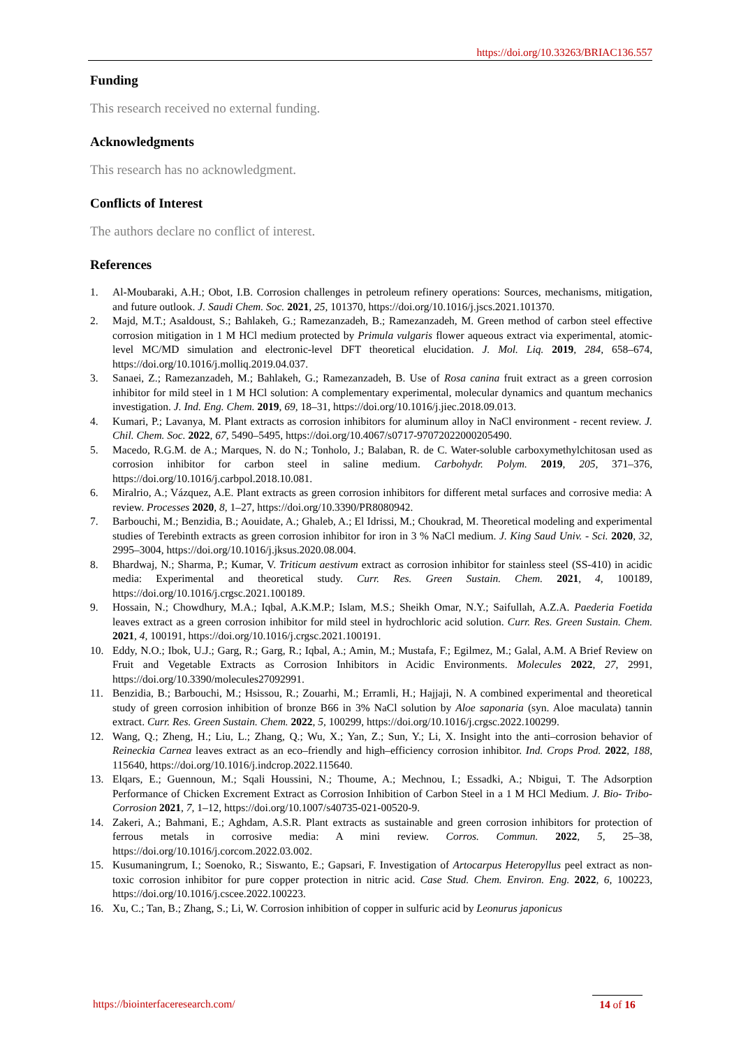https://doi.org/10.33263/BRIAC136.557
Funding
This research received no external funding.
Acknowledgments
This research has no acknowledgment.
Conflicts of Interest
The authors declare no conflict of interest.
References
1. Al-Moubaraki, A.H.; Obot, I.B. Corrosion challenges in petroleum refinery operations: Sources, mechanisms, mitigation, and future outlook. J. Saudi Chem. Soc. 2021, 25, 101370, https://doi.org/10.1016/j.jscs.2021.101370.
2. Majd, M.T.; Asaldoust, S.; Bahlakeh, G.; Ramezanzadeh, B.; Ramezanzadeh, M. Green method of carbon steel effective corrosion mitigation in 1 M HCl medium protected by Primula vulgaris flower aqueous extract via experimental, atomic-level MC/MD simulation and electronic-level DFT theoretical elucidation. J. Mol. Liq. 2019, 284, 658–674, https://doi.org/10.1016/j.molliq.2019.04.037.
3. Sanaei, Z.; Ramezanzadeh, M.; Bahlakeh, G.; Ramezanzadeh, B. Use of Rosa canina fruit extract as a green corrosion inhibitor for mild steel in 1 M HCl solution: A complementary experimental, molecular dynamics and quantum mechanics investigation. J. Ind. Eng. Chem. 2019, 69, 18–31, https://doi.org/10.1016/j.jiec.2018.09.013.
4. Kumari, P.; Lavanya, M. Plant extracts as corrosion inhibitors for aluminum alloy in NaCl environment - recent review. J. Chil. Chem. Soc. 2022, 67, 5490–5495, https://doi.org/10.4067/s0717-97072022000205490.
5. Macedo, R.G.M. de A.; Marques, N. do N.; Tonholo, J.; Balaban, R. de C. Water-soluble carboxymethylchitosan used as corrosion inhibitor for carbon steel in saline medium. Carbohydr. Polym. 2019, 205, 371–376, https://doi.org/10.1016/j.carbpol.2018.10.081.
6. Miralrio, A.; Vázquez, A.E. Plant extracts as green corrosion inhibitors for different metal surfaces and corrosive media: A review. Processes 2020, 8, 1–27, https://doi.org/10.3390/PR8080942.
7. Barbouchi, M.; Benzidia, B.; Aouidate, A.; Ghaleb, A.; El Idrissi, M.; Choukrad, M. Theoretical modeling and experimental studies of Terebinth extracts as green corrosion inhibitor for iron in 3 % NaCl medium. J. King Saud Univ. - Sci. 2020, 32, 2995–3004, https://doi.org/10.1016/j.jksus.2020.08.004.
8. Bhardwaj, N.; Sharma, P.; Kumar, V. Triticum aestivum extract as corrosion inhibitor for stainless steel (SS-410) in acidic media: Experimental and theoretical study. Curr. Res. Green Sustain. Chem. 2021, 4, 100189, https://doi.org/10.1016/j.crgsc.2021.100189.
9. Hossain, N.; Chowdhury, M.A.; Iqbal, A.K.M.P.; Islam, M.S.; Sheikh Omar, N.Y.; Saifullah, A.Z.A. Paederia Foetida leaves extract as a green corrosion inhibitor for mild steel in hydrochloric acid solution. Curr. Res. Green Sustain. Chem. 2021, 4, 100191, https://doi.org/10.1016/j.crgsc.2021.100191.
10. Eddy, N.O.; Ibok, U.J.; Garg, R.; Garg, R.; Iqbal, A.; Amin, M.; Mustafa, F.; Egilmez, M.; Galal, A.M. A Brief Review on Fruit and Vegetable Extracts as Corrosion Inhibitors in Acidic Environments. Molecules 2022, 27, 2991, https://doi.org/10.3390/molecules27092991.
11. Benzidia, B.; Barbouchi, M.; Hsissou, R.; Zouarhi, M.; Erramli, H.; Hajjaji, N. A combined experimental and theoretical study of green corrosion inhibition of bronze B66 in 3% NaCl solution by Aloe saponaria (syn. Aloe maculata) tannin extract. Curr. Res. Green Sustain. Chem. 2022, 5, 100299, https://doi.org/10.1016/j.crgsc.2022.100299.
12. Wang, Q.; Zheng, H.; Liu, L.; Zhang, Q.; Wu, X.; Yan, Z.; Sun, Y.; Li, X. Insight into the anti–corrosion behavior of Reineckia Carnea leaves extract as an eco–friendly and high–efficiency corrosion inhibitor. Ind. Crops Prod. 2022, 188, 115640, https://doi.org/10.1016/j.indcrop.2022.115640.
13. Elqars, E.; Guennoun, M.; Sqali Houssini, N.; Thoume, A.; Mechnou, I.; Essadki, A.; Nbigui, T. The Adsorption Performance of Chicken Excrement Extract as Corrosion Inhibition of Carbon Steel in a 1 M HCl Medium. J. Bio- Tribo-Corrosion 2021, 7, 1–12, https://doi.org/10.1007/s40735-021-00520-9.
14. Zakeri, A.; Bahmani, E.; Aghdam, A.S.R. Plant extracts as sustainable and green corrosion inhibitors for protection of ferrous metals in corrosive media: A mini review. Corros. Commun. 2022, 5, 25–38, https://doi.org/10.1016/j.corcom.2022.03.002.
15. Kusumaningrum, I.; Soenoko, R.; Siswanto, E.; Gapsari, F. Investigation of Artocarpus Heteropyllus peel extract as non-toxic corrosion inhibitor for pure copper protection in nitric acid. Case Stud. Chem. Environ. Eng. 2022, 6, 100223, https://doi.org/10.1016/j.cscee.2022.100223.
16. Xu, C.; Tan, B.; Zhang, S.; Li, W. Corrosion inhibition of copper in sulfuric acid by Leonurus japonicus
https://biointerfaceresearch.com/
14 of 16